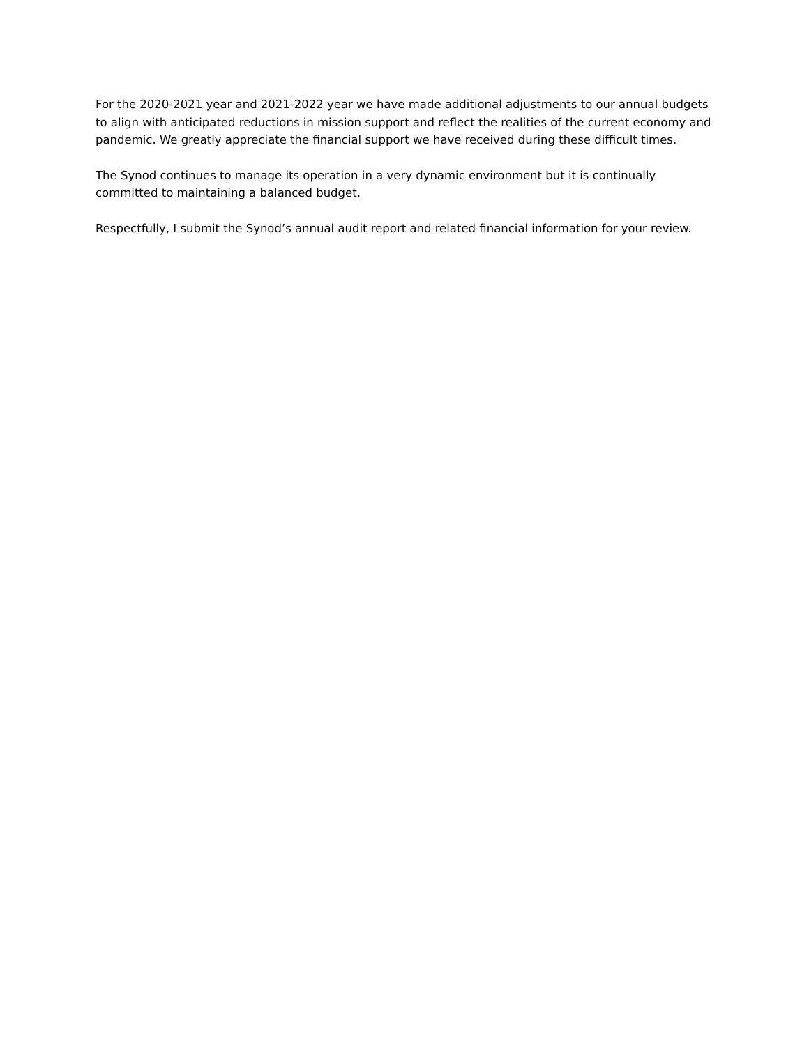For the 2020-2021 year and 2021-2022 year we have made additional adjustments to our annual budgets to align with anticipated reductions in mission support and reflect the realities of the current economy and pandemic. We greatly appreciate the financial support we have received during these difficult times.
The Synod continues to manage its operation in a very dynamic environment but it is continually committed to maintaining a balanced budget.
Respectfully, I submit the Synod’s annual audit report and related financial information for your review.